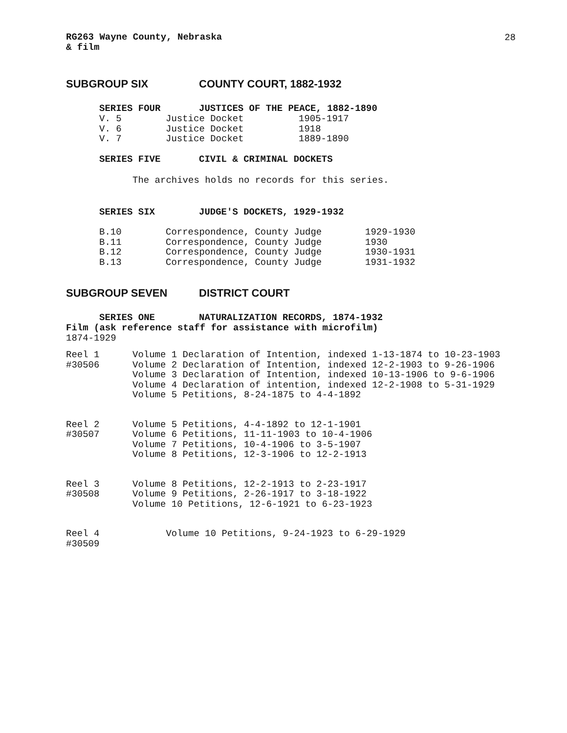28
RG263 Wayne County, Nebraska
& film
SUBGROUP SIX COUNTY COURT, 1882-1932
SERIES FOUR JUSTICES OF THE PEACE, 1882-1890
| V. 5 | Justice Docket | 1905-1917 |
| V. 6 | Justice Docket | 1918 |
| V. 7 | Justice Docket | 1889-1890 |
SERIES FIVE CIVIL & CRIMINAL DOCKETS
The archives holds no records for this series.
SERIES SIX JUDGE'S DOCKETS, 1929-1932
| B.10 | Correspondence, County Judge | 1929-1930 |
| B.11 | Correspondence, County Judge | 1930 |
| B.12 | Correspondence, County Judge | 1930-1931 |
| B.13 | Correspondence, County Judge | 1931-1932 |
SUBGROUP SEVEN DISTRICT COURT
SERIES ONE NATURALIZATION RECORDS, 1874-1932
Film (ask reference staff for assistance with microfilm)
1874-1929
| Reel 1 #30506 | Volume 1 Declaration of Intention, indexed 1-13-1874 to 10-23-1903 Volume 2 Declaration of Intention, indexed 12-2-1903 to 9-26-1906 Volume 3 Declaration of Intention, indexed 10-13-1906 to 9-6-1906 Volume 4 Declaration of intention, indexed 12-2-1908 to 5-31-1929 Volume 5 Petitions, 8-24-1875 to 4-4-1892 |
| Reel 2 #30507 | Volume 5 Petitions, 4-4-1892 to 12-1-1901 Volume 6 Petitions, 11-11-1903 to 10-4-1906 Volume 7 Petitions, 10-4-1906 to 3-5-1907 Volume 8 Petitions, 12-3-1906 to 12-2-1913 |
| Reel 3 #30508 | Volume 8 Petitions, 12-2-1913 to 2-23-1917 Volume 9 Petitions, 2-26-1917 to 3-18-1922 Volume 10 Petitions, 12-6-1921 to 6-23-1923 |
| Reel 4 #30509 | Volume 10 Petitions, 9-24-1923 to 6-29-1929 |